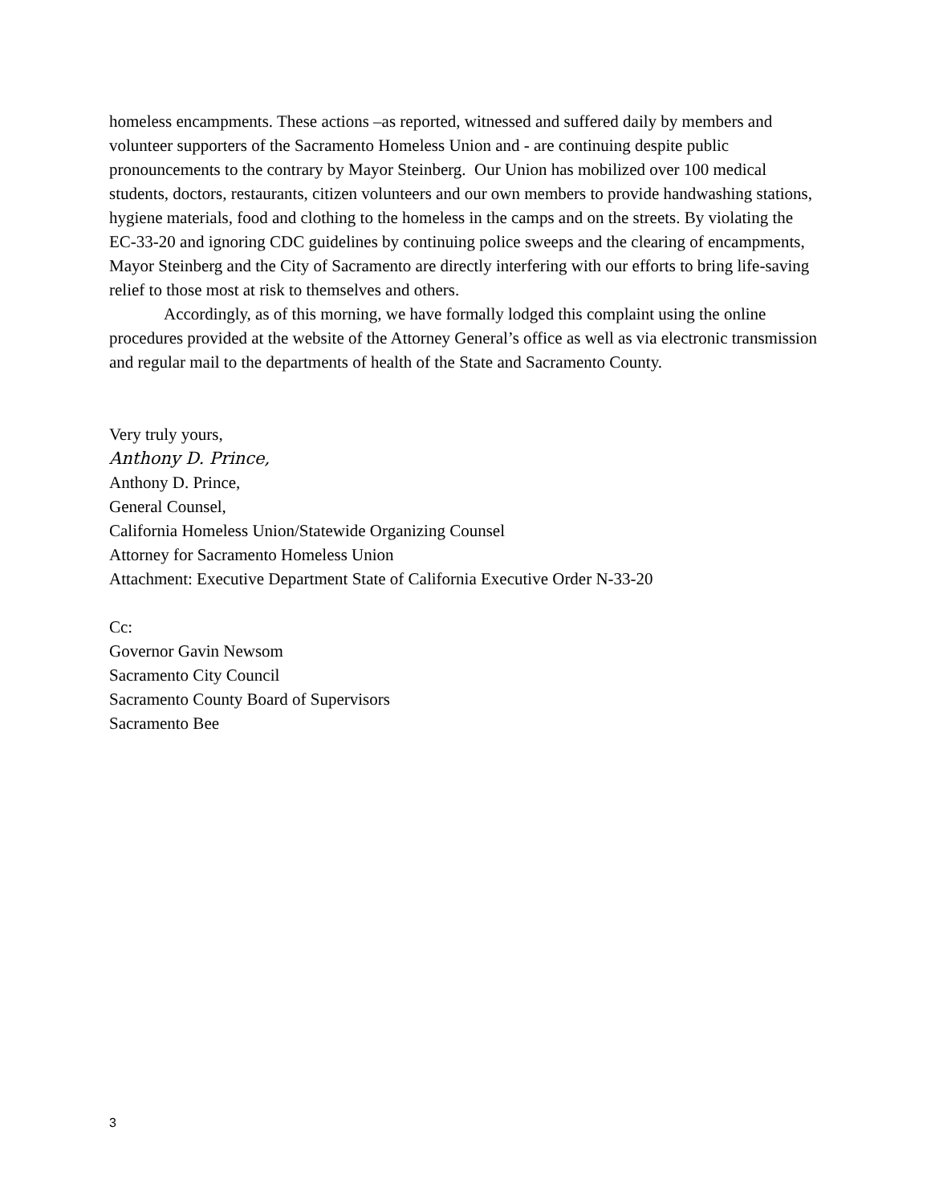homeless encampments. These actions –as reported, witnessed and suffered daily by members and volunteer supporters of the Sacramento Homeless Union and - are continuing despite public pronouncements to the contrary by Mayor Steinberg. Our Union has mobilized over 100 medical students, doctors, restaurants, citizen volunteers and our own members to provide handwashing stations, hygiene materials, food and clothing to the homeless in the camps and on the streets. By violating the EC-33-20 and ignoring CDC guidelines by continuing police sweeps and the clearing of encampments, Mayor Steinberg and the City of Sacramento are directly interfering with our efforts to bring life-saving relief to those most at risk to themselves and others.
Accordingly, as of this morning, we have formally lodged this complaint using the online procedures provided at the website of the Attorney General’s office as well as via electronic transmission and regular mail to the departments of health of the State and Sacramento County.
Very truly yours,
Anthony D. Prince,
Anthony D. Prince,
General Counsel,
California Homeless Union/Statewide Organizing Counsel
Attorney for Sacramento Homeless Union
Attachment: Executive Department State of California Executive Order N-33-20
Cc:
Governor Gavin Newsom
Sacramento City Council
Sacramento County Board of Supervisors
Sacramento Bee
3